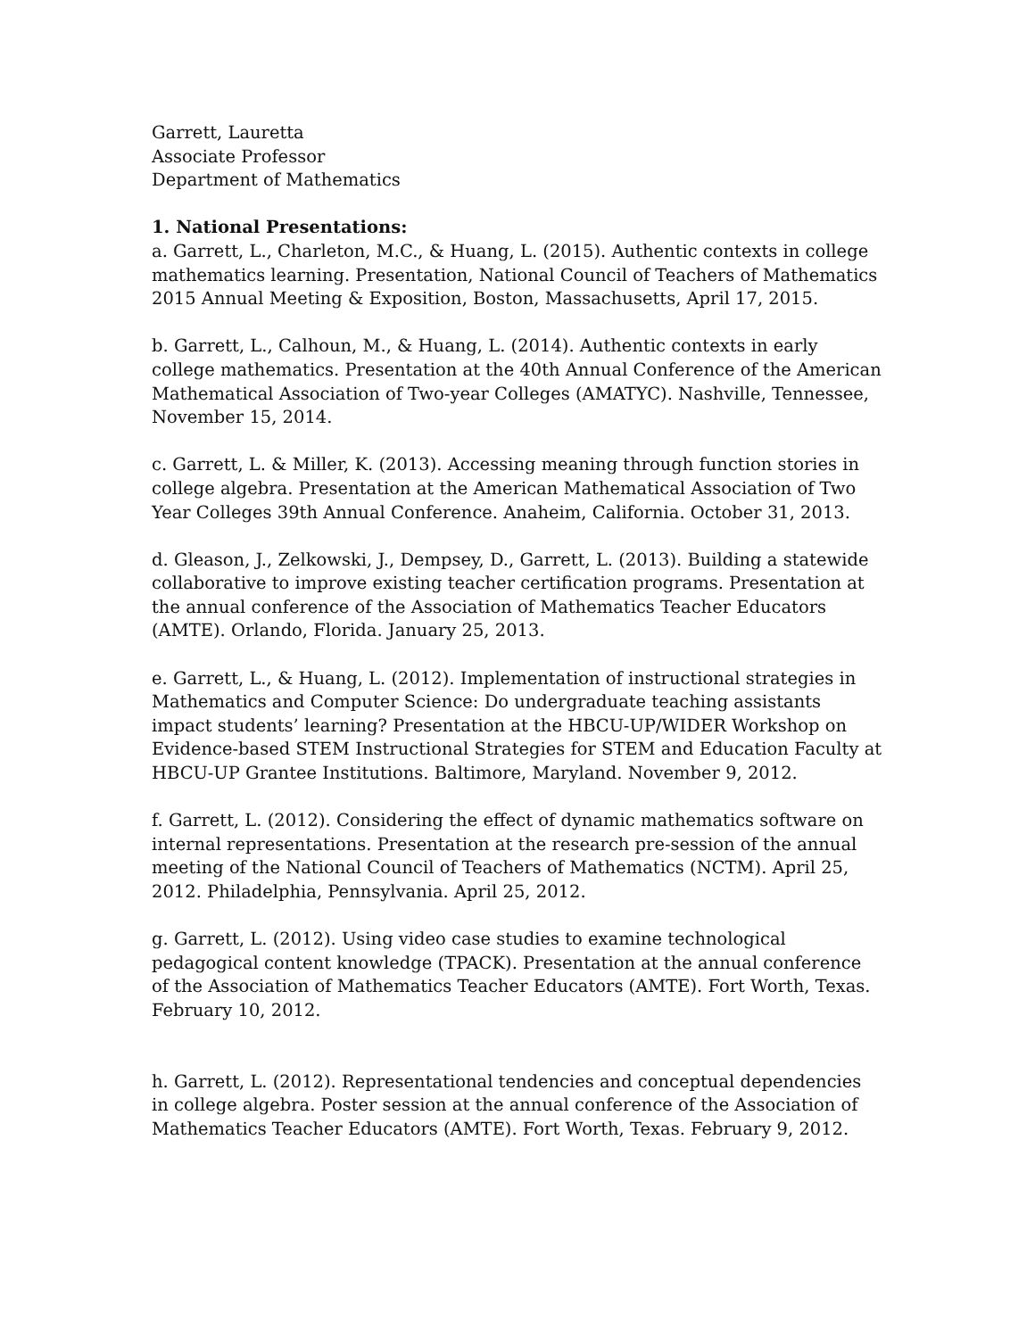Garrett, Lauretta
Associate Professor
Department of Mathematics
1. National Presentations:
a. Garrett, L., Charleton, M.C., & Huang, L. (2015). Authentic contexts in college mathematics learning. Presentation, National Council of Teachers of Mathematics 2015 Annual Meeting & Exposition, Boston, Massachusetts, April 17, 2015.
b. Garrett, L., Calhoun, M., & Huang, L. (2014). Authentic contexts in early college mathematics. Presentation at the 40th Annual Conference of the American Mathematical Association of Two-year Colleges (AMATYC). Nashville, Tennessee, November 15, 2014.
c. Garrett, L. & Miller, K. (2013). Accessing meaning through function stories in college algebra. Presentation at the American Mathematical Association of Two Year Colleges 39th Annual Conference. Anaheim, California. October 31, 2013.
d. Gleason, J., Zelkowski, J., Dempsey, D., Garrett, L. (2013). Building a statewide collaborative to improve existing teacher certification programs. Presentation at the annual conference of the Association of Mathematics Teacher Educators (AMTE). Orlando, Florida. January 25, 2013.
e. Garrett, L., & Huang, L. (2012). Implementation of instructional strategies in Mathematics and Computer Science: Do undergraduate teaching assistants impact students’ learning? Presentation at the HBCU-UP/WIDER Workshop on Evidence-based STEM Instructional Strategies for STEM and Education Faculty at HBCU-UP Grantee Institutions. Baltimore, Maryland. November 9, 2012.
f. Garrett, L. (2012). Considering the effect of dynamic mathematics software on internal representations. Presentation at the research pre-session of the annual meeting of the National Council of Teachers of Mathematics (NCTM). April 25, 2012. Philadelphia, Pennsylvania. April 25, 2012.
g. Garrett, L. (2012). Using video case studies to examine technological pedagogical content knowledge (TPACK). Presentation at the annual conference of the Association of Mathematics Teacher Educators (AMTE). Fort Worth, Texas. February 10, 2012.
h. Garrett, L. (2012). Representational tendencies and conceptual dependencies in college algebra. Poster session at the annual conference of the Association of Mathematics Teacher Educators (AMTE). Fort Worth, Texas. February 9, 2012.